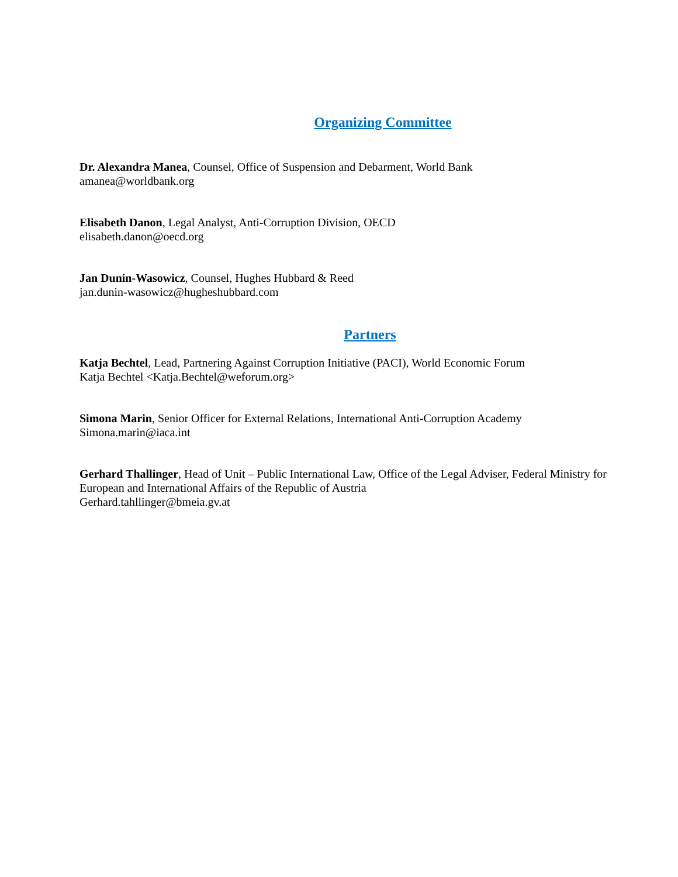Organizing Committee
Dr. Alexandra Manea, Counsel, Office of Suspension and Debarment, World Bank
amanea@worldbank.org
Elisabeth Danon, Legal Analyst, Anti-Corruption Division, OECD
elisabeth.danon@oecd.org
Jan Dunin-Wasowicz, Counsel, Hughes Hubbard & Reed
jan.dunin-wasowicz@hugheshubbard.com
Partners
Katja Bechtel, Lead, Partnering Against Corruption Initiative (PACI), World Economic Forum
Katja Bechtel <Katja.Bechtel@weforum.org>
Simona Marin, Senior Officer for External Relations, International Anti-Corruption Academy
Simona.marin@iaca.int
Gerhard Thallinger, Head of Unit – Public International Law, Office of the Legal Adviser, Federal Ministry for European and International Affairs of the Republic of Austria
Gerhard.tahllinger@bmeia.gv.at